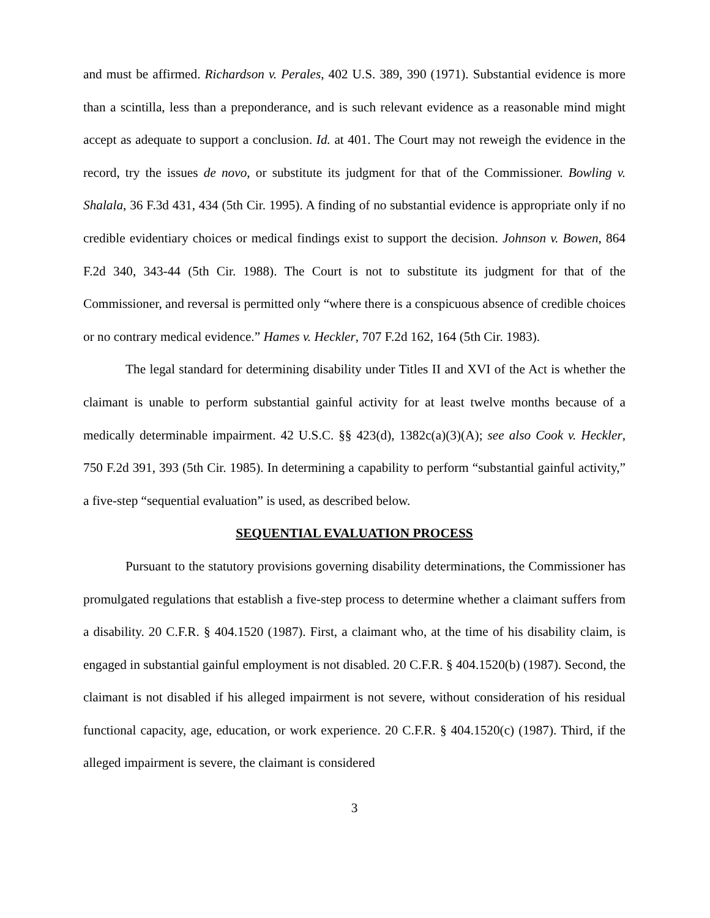and must be affirmed. Richardson v. Perales, 402 U.S. 389, 390 (1971). Substantial evidence is more than a scintilla, less than a preponderance, and is such relevant evidence as a reasonable mind might accept as adequate to support a conclusion. Id. at 401. The Court may not reweigh the evidence in the record, try the issues de novo, or substitute its judgment for that of the Commissioner. Bowling v. Shalala, 36 F.3d 431, 434 (5th Cir. 1995). A finding of no substantial evidence is appropriate only if no credible evidentiary choices or medical findings exist to support the decision. Johnson v. Bowen, 864 F.2d 340, 343-44 (5th Cir. 1988). The Court is not to substitute its judgment for that of the Commissioner, and reversal is permitted only “where there is a conspicuous absence of credible choices or no contrary medical evidence.” Hames v. Heckler, 707 F.2d 162, 164 (5th Cir. 1983).
The legal standard for determining disability under Titles II and XVI of the Act is whether the claimant is unable to perform substantial gainful activity for at least twelve months because of a medically determinable impairment. 42 U.S.C. §§ 423(d), 1382c(a)(3)(A); see also Cook v. Heckler, 750 F.2d 391, 393 (5th Cir. 1985). In determining a capability to perform “substantial gainful activity,” a five-step “sequential evaluation” is used, as described below.
SEQUENTIAL EVALUATION PROCESS
Pursuant to the statutory provisions governing disability determinations, the Commissioner has promulgated regulations that establish a five-step process to determine whether a claimant suffers from a disability. 20 C.F.R. § 404.1520 (1987). First, a claimant who, at the time of his disability claim, is engaged in substantial gainful employment is not disabled. 20 C.F.R. § 404.1520(b) (1987). Second, the claimant is not disabled if his alleged impairment is not severe, without consideration of his residual functional capacity, age, education, or work experience. 20 C.F.R. § 404.1520(c) (1987). Third, if the alleged impairment is severe, the claimant is considered
3